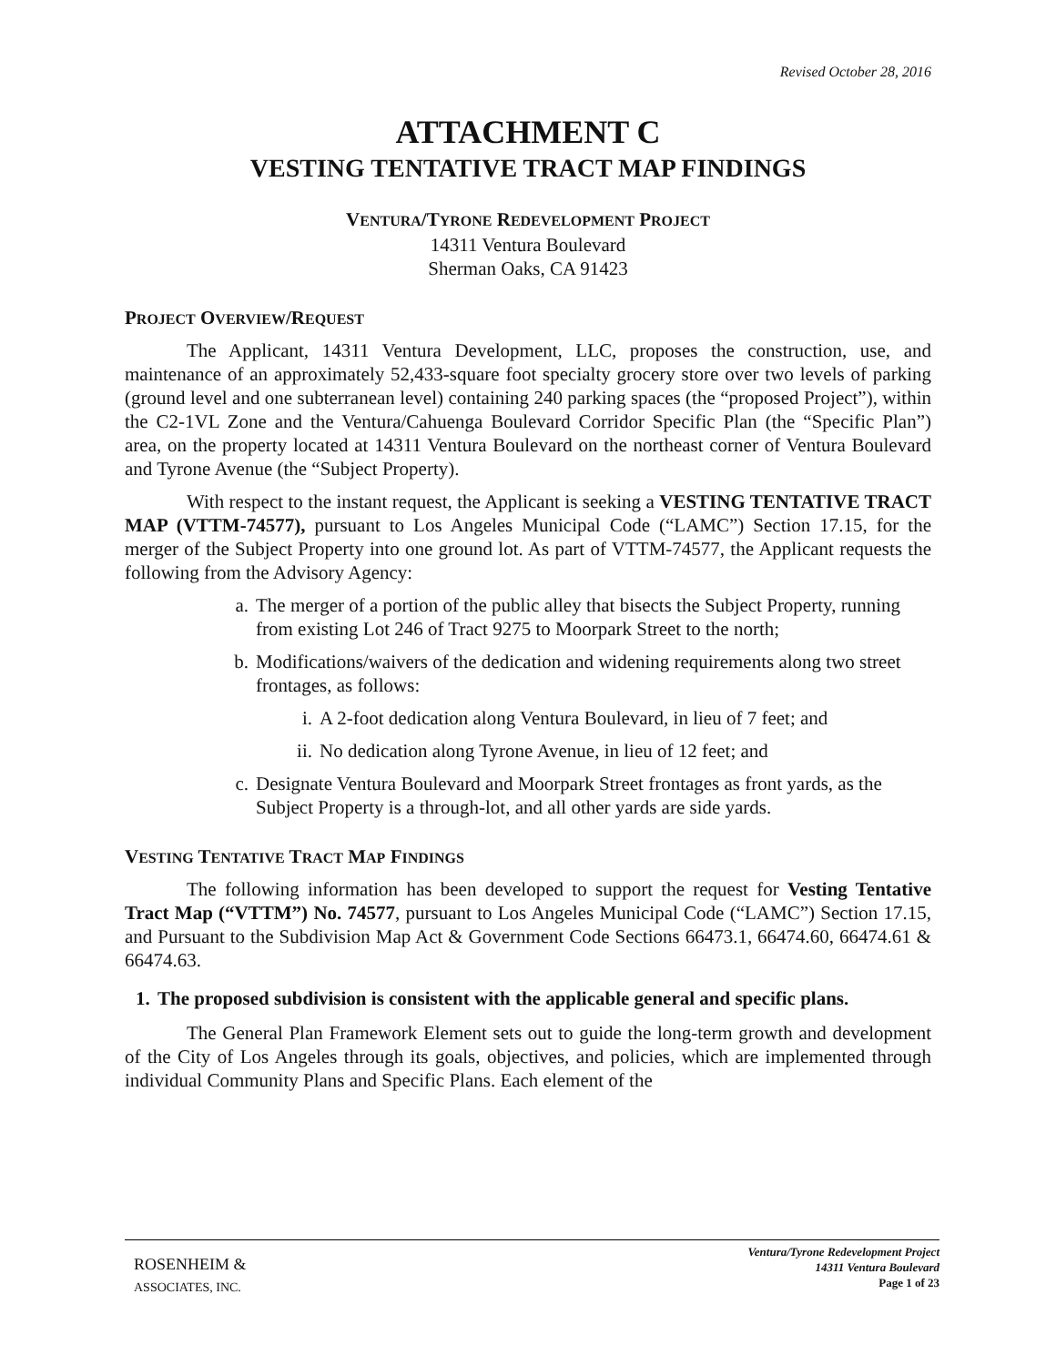Revised October 28, 2016
ATTACHMENT C
VESTING TENTATIVE TRACT MAP FINDINGS
VENTURA/TYRONE REDEVELOPMENT PROJECT
14311 Ventura Boulevard
Sherman Oaks, CA 91423
PROJECT OVERVIEW/REQUEST
The Applicant, 14311 Ventura Development, LLC, proposes the construction, use, and maintenance of an approximately 52,433-square foot specialty grocery store over two levels of parking (ground level and one subterranean level) containing 240 parking spaces (the “proposed Project”), within the C2-1VL Zone and the Ventura/Cahuenga Boulevard Corridor Specific Plan (the “Specific Plan”) area, on the property located at 14311 Ventura Boulevard on the northeast corner of Ventura Boulevard and Tyrone Avenue (the “Subject Property).
With respect to the instant request, the Applicant is seeking a VESTING TENTATIVE TRACT MAP (VTTM-74577), pursuant to Los Angeles Municipal Code (“LAMC”) Section 17.15, for the merger of the Subject Property into one ground lot. As part of VTTM-74577, the Applicant requests the following from the Advisory Agency:
a. The merger of a portion of the public alley that bisects the Subject Property, running from existing Lot 246 of Tract 9275 to Moorpark Street to the north;
b. Modifications/waivers of the dedication and widening requirements along two street frontages, as follows:
i. A 2-foot dedication along Ventura Boulevard, in lieu of 7 feet; and
ii. No dedication along Tyrone Avenue, in lieu of 12 feet; and
c. Designate Ventura Boulevard and Moorpark Street frontages as front yards, as the Subject Property is a through-lot, and all other yards are side yards.
VESTING TENTATIVE TRACT MAP FINDINGS
The following information has been developed to support the request for Vesting Tentative Tract Map (“VTTM”) No. 74577, pursuant to Los Angeles Municipal Code (“LAMC”) Section 17.15, and Pursuant to the Subdivision Map Act & Government Code Sections 66473.1, 66474.60, 66474.61 & 66474.63.
1.
The proposed subdivision is consistent with the applicable general and specific plans.
The General Plan Framework Element sets out to guide the long-term growth and development of the City of Los Angeles through its goals, objectives, and policies, which are implemented through individual Community Plans and Specific Plans. Each element of the
ROSENHEIM &
ASSOCIATES, INC.
Ventura/Tyrone Redevelopment Project
14311 Ventura Boulevard
Page 1 of 23